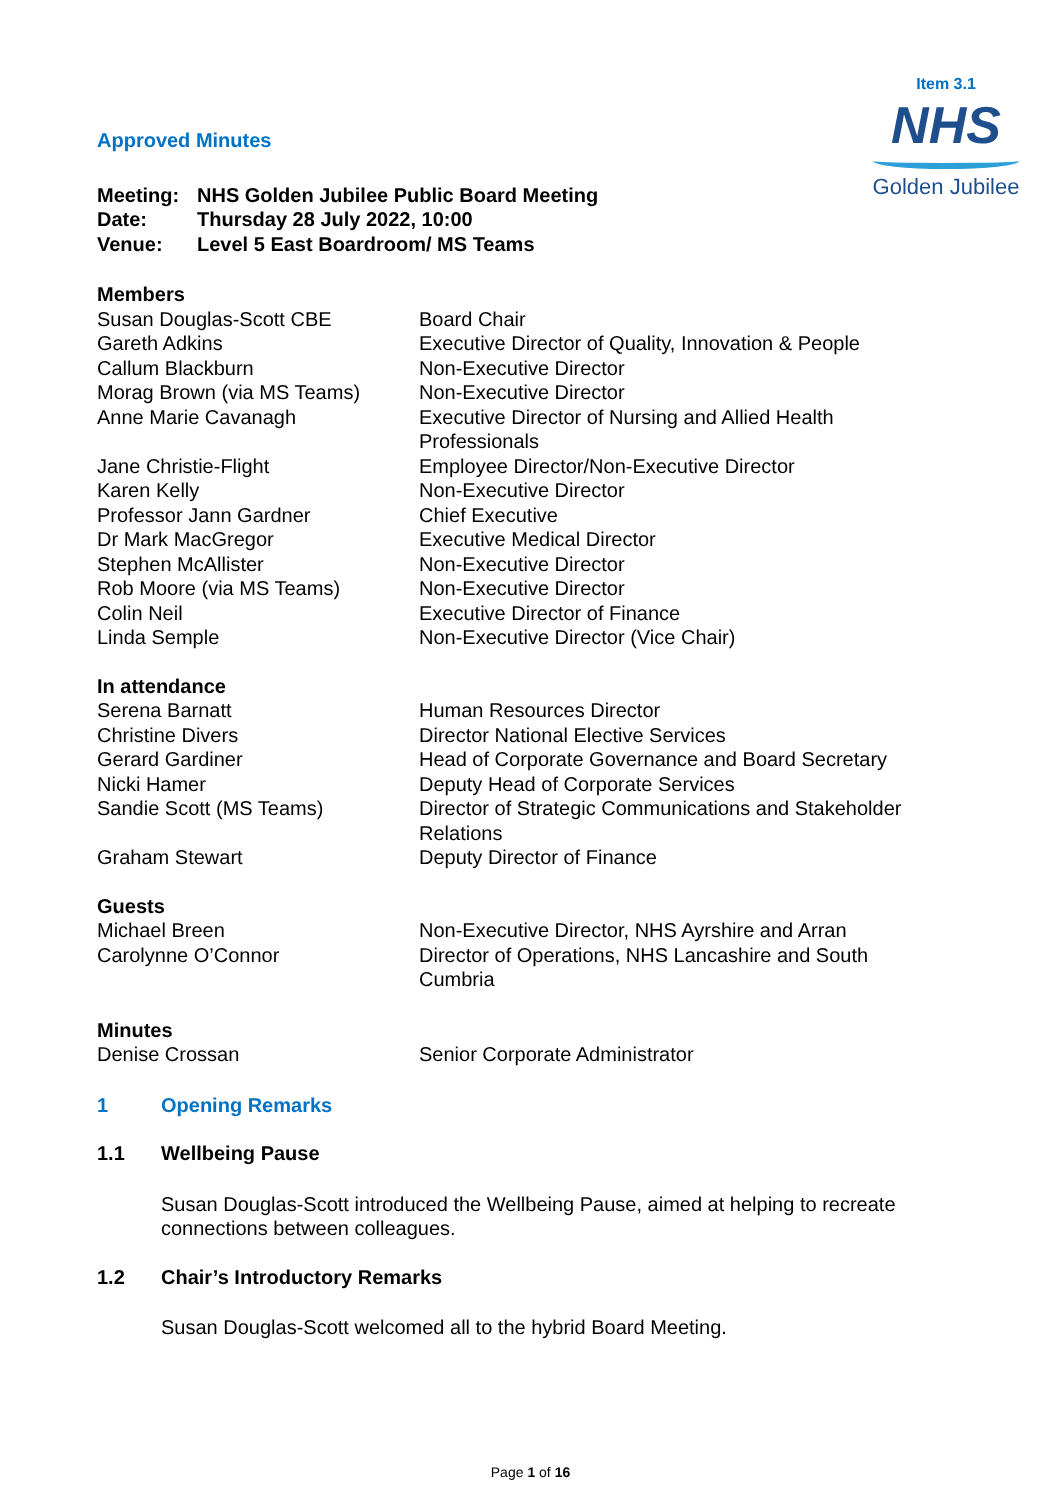Item 3.1
NHS
Golden Jubilee
Approved Minutes
| Meeting: | NHS Golden Jubilee Public Board Meeting |
| Date: | Thursday 28 July 2022, 10:00 |
| Venue: | Level 5 East Boardroom/ MS Teams |
Members
| Susan Douglas-Scott CBE | Board Chair |
| Gareth Adkins | Executive Director of Quality, Innovation & People |
| Callum Blackburn | Non-Executive Director |
| Morag Brown (via MS Teams) | Non-Executive Director |
| Anne Marie Cavanagh | Executive Director of Nursing and Allied Health Professionals |
| Jane Christie-Flight | Employee Director/Non-Executive Director |
| Karen Kelly | Non-Executive Director |
| Professor Jann Gardner | Chief Executive |
| Dr Mark MacGregor | Executive Medical Director |
| Stephen McAllister | Non-Executive Director |
| Rob Moore (via MS Teams) | Non-Executive Director |
| Colin Neil | Executive Director of Finance |
| Linda Semple | Non-Executive Director (Vice Chair) |
In attendance
| Serena Barnatt | Human Resources Director |
| Christine Divers | Director National Elective Services |
| Gerard Gardiner | Head of Corporate Governance and Board Secretary |
| Nicki Hamer | Deputy Head of Corporate Services |
| Sandie Scott (MS Teams) | Director of Strategic Communications and Stakeholder Relations |
| Graham Stewart | Deputy Director of Finance |
Guests
| Michael Breen | Non-Executive Director, NHS Ayrshire and Arran |
| Carolynne O’Connor | Director of Operations, NHS Lancashire and South Cumbria |
Minutes
| Denise Crossan | Senior Corporate Administrator |
1 Opening Remarks
1.1 Wellbeing Pause
Susan Douglas-Scott introduced the Wellbeing Pause, aimed at helping to recreate connections between colleagues.
1.2 Chair’s Introductory Remarks
Susan Douglas-Scott welcomed all to the hybrid Board Meeting.
Page 1 of 16